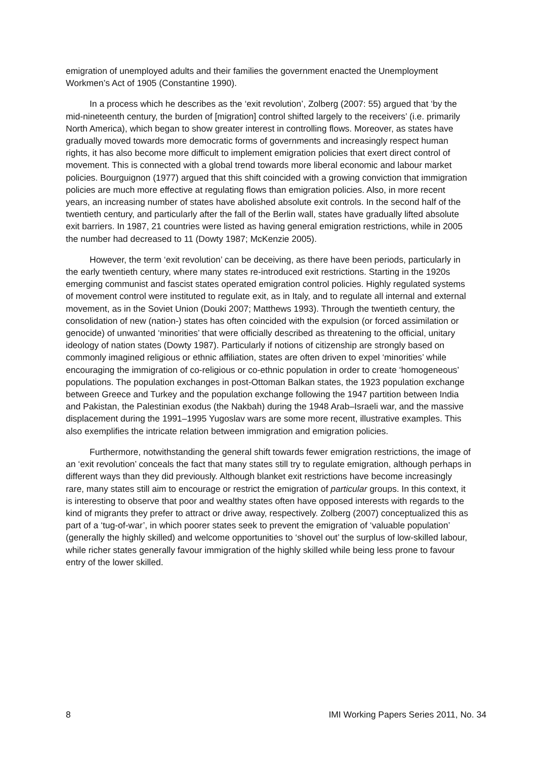emigration of unemployed adults and their families the government enacted the Unemployment Workmen’s Act of 1905 (Constantine 1990).
In a process which he describes as the ‘exit revolution’, Zolberg (2007: 55) argued that ‘by the mid-nineteenth century, the burden of [migration] control shifted largely to the receivers’ (i.e. primarily North America), which began to show greater interest in controlling flows. Moreover, as states have gradually moved towards more democratic forms of governments and increasingly respect human rights, it has also become more difficult to implement emigration policies that exert direct control of movement. This is connected with a global trend towards more liberal economic and labour market policies. Bourguignon (1977) argued that this shift coincided with a growing conviction that immigration policies are much more effective at regulating flows than emigration policies. Also, in more recent years, an increasing number of states have abolished absolute exit controls. In the second half of the twentieth century, and particularly after the fall of the Berlin wall, states have gradually lifted absolute exit barriers. In 1987, 21 countries were listed as having general emigration restrictions, while in 2005 the number had decreased to 11 (Dowty 1987; McKenzie 2005).
However, the term ‘exit revolution’ can be deceiving, as there have been periods, particularly in the early twentieth century, where many states re-introduced exit restrictions. Starting in the 1920s emerging communist and fascist states operated emigration control policies. Highly regulated systems of movement control were instituted to regulate exit, as in Italy, and to regulate all internal and external movement, as in the Soviet Union (Douki 2007; Matthews 1993). Through the twentieth century, the consolidation of new (nation-) states has often coincided with the expulsion (or forced assimilation or genocide) of unwanted ‘minorities’ that were officially described as threatening to the official, unitary ideology of nation states (Dowty 1987). Particularly if notions of citizenship are strongly based on commonly imagined religious or ethnic affiliation, states are often driven to expel ‘minorities’ while encouraging the immigration of co-religious or co-ethnic population in order to create ‘homogeneous’ populations. The population exchanges in post-Ottoman Balkan states, the 1923 population exchange between Greece and Turkey and the population exchange following the 1947 partition between India and Pakistan, the Palestinian exodus (the Nakbah) during the 1948 Arab–Israeli war, and the massive displacement during the 1991–1995 Yugoslav wars are some more recent, illustrative examples. This also exemplifies the intricate relation between immigration and emigration policies.
Furthermore, notwithstanding the general shift towards fewer emigration restrictions, the image of an ‘exit revolution’ conceals the fact that many states still try to regulate emigration, although perhaps in different ways than they did previously. Although blanket exit restrictions have become increasingly rare, many states still aim to encourage or restrict the emigration of particular groups. In this context, it is interesting to observe that poor and wealthy states often have opposed interests with regards to the kind of migrants they prefer to attract or drive away, respectively. Zolberg (2007) conceptualized this as part of a ‘tug-of-war’, in which poorer states seek to prevent the emigration of ‘valuable population’ (generally the highly skilled) and welcome opportunities to ‘shovel out’ the surplus of low-skilled labour, while richer states generally favour immigration of the highly skilled while being less prone to favour entry of the lower skilled.
8 IMI Working Papers Series 2011, No. 34